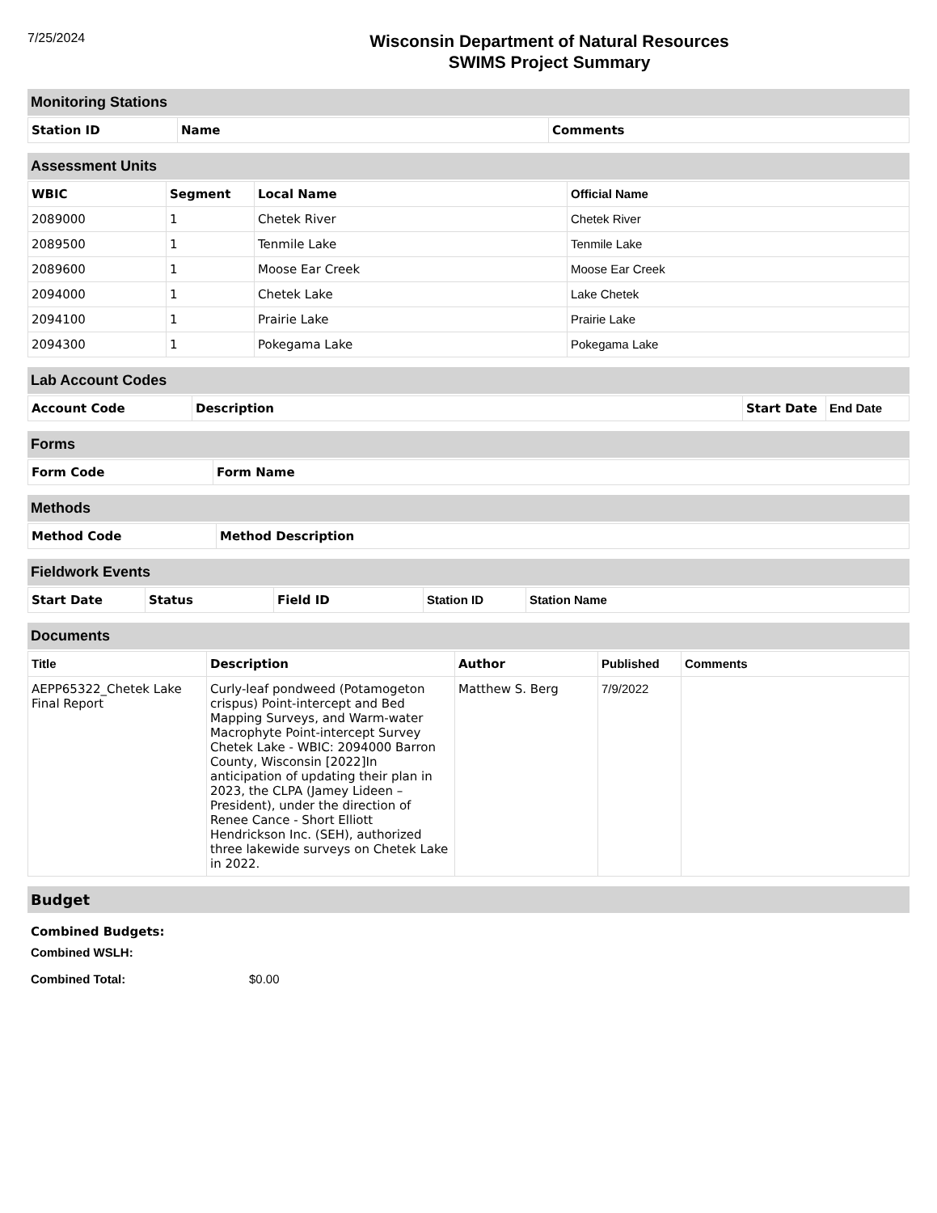7/25/2024
Wisconsin Department of Natural Resources
SWIMS Project Summary
Monitoring Stations
| Station ID | Name | Comments |
| --- | --- | --- |
Assessment Units
| WBIC | Segment | Local Name | Official Name |
| --- | --- | --- | --- |
| 2089000 | 1 | Chetek River | Chetek River |
| 2089500 | 1 | Tenmile Lake | Tenmile Lake |
| 2089600 | 1 | Moose Ear Creek | Moose Ear Creek |
| 2094000 | 1 | Chetek Lake | Lake Chetek |
| 2094100 | 1 | Prairie Lake | Prairie Lake |
| 2094300 | 1 | Pokegama Lake | Pokegama Lake |
Lab Account Codes
| Account Code | Description | Start Date | End Date |
| --- | --- | --- | --- |
Forms
| Form Code | Form Name |
| --- | --- |
Methods
| Method Code | Method Description |
| --- | --- |
Fieldwork Events
| Start Date | Status | Field ID | Station ID | Station Name |
| --- | --- | --- | --- | --- |
Documents
| Title | Description | Author | Published | Comments |
| --- | --- | --- | --- | --- |
| AEPP65322_Chetek Lake Final Report | Curly-leaf pondweed (Potamogeton crispus) Point-intercept and Bed Mapping Surveys, and Warm-water Macrophyte Point-intercept Survey Chetek Lake - WBIC: 2094000 Barron County, Wisconsin [2022]In anticipation of updating their plan in 2023, the CLPA (Jamey Lideen – President), under the direction of Renee Cance - Short Elliott Hendrickson Inc. (SEH), authorized three lakewide surveys on Chetek Lake in 2022. | Matthew S. Berg | 7/9/2022 | |
Budget
Combined Budgets:
Combined WSLH:
Combined Total: $0.00